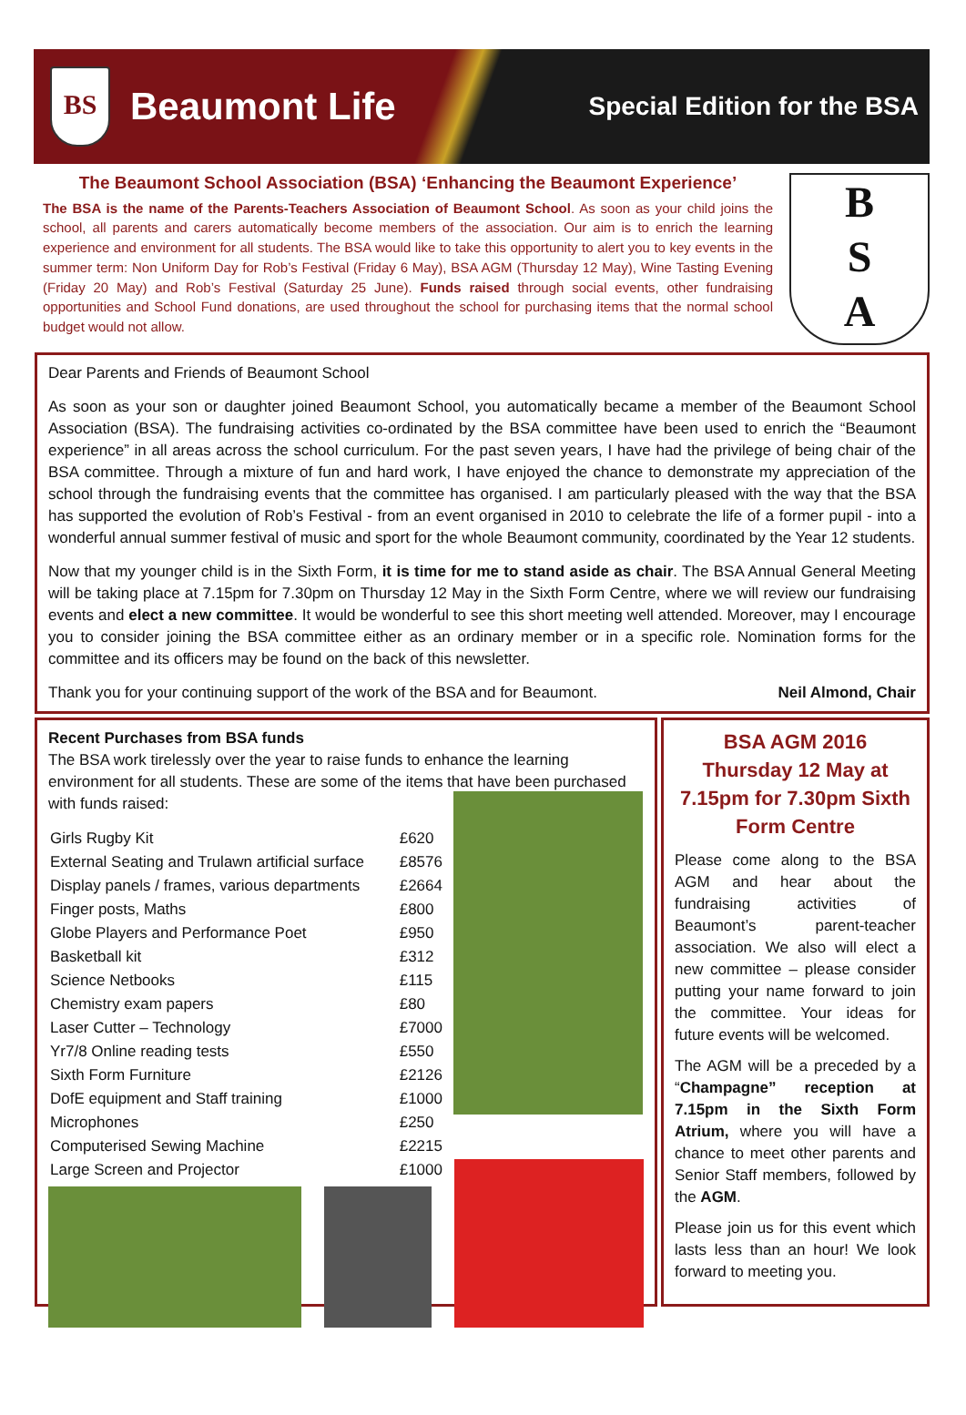BS
Beaumont Life
Special Edition for the BSA
The Beaumont School Association (BSA) ‘Enhancing the Beaumont Experience’
The BSA is the name of the Parents-Teachers Association of Beaumont School. As soon as your child joins the school, all parents and carers automatically become members of the association. Our aim is to enrich the learning experience and environment for all students. The BSA would like to take this opportunity to alert you to key events in the summer term: Non Uniform Day for Rob’s Festival (Friday 6 May), BSA AGM (Thursday 12 May), Wine Tasting Evening (Friday 20 May) and Rob’s Festival (Saturday 25 June). Funds raised through social events, other fundraising opportunities and School Fund donations, are used throughout the school for purchasing items that the normal school budget would not allow.
B
S
A
Dear Parents and Friends of Beaumont School
As soon as your son or daughter joined Beaumont School, you automatically became a member of the Beaumont School Association (BSA). The fundraising activities co-ordinated by the BSA committee have been used to enrich the “Beaumont experience” in all areas across the school curriculum. For the past seven years, I have had the privilege of being chair of the BSA committee. Through a mixture of fun and hard work, I have enjoyed the chance to demonstrate my appreciation of the school through the fundraising events that the committee has organised. I am particularly pleased with the way that the BSA has supported the evolution of Rob’s Festival - from an event organised in 2010 to celebrate the life of a former pupil - into a wonderful annual summer festival of music and sport for the whole Beaumont community, coordinated by the Year 12 students.
Now that my younger child is in the Sixth Form, it is time for me to stand aside as chair. The BSA Annual General Meeting will be taking place at 7.15pm for 7.30pm on Thursday 12 May in the Sixth Form Centre, where we will review our fundraising events and elect a new committee. It would be wonderful to see this short meeting well attended. Moreover, may I encourage you to consider joining the BSA committee either as an ordinary member or in a specific role. Nomination forms for the committee and its officers may be found on the back of this newsletter.
Thank you for your continuing support of the work of the BSA and for Beaumont. Neil Almond, Chair
Recent Purchases from BSA funds
The BSA work tirelessly over the year to raise funds to enhance the learning environment for all students. These are some of the items that have been purchased with funds raised:
| Girls Rugby Kit | £620 |
| External Seating and Trulawn artificial surface | £8576 |
| Display panels / frames, various departments | £2664 |
| Finger posts, Maths | £800 |
| Globe Players and Performance Poet | £950 |
| Basketball kit | £312 |
| Science Netbooks | £115 |
| Chemistry exam papers | £80 |
| Laser Cutter – Technology | £7000 |
| Yr7/8 Online reading tests | £550 |
| Sixth Form Furniture | £2126 |
| DofE equipment and Staff training | £1000 |
| Microphones | £250 |
| Computerised Sewing Machine | £2215 |
| Large Screen and Projector | £1000 |
BSA AGM 2016
Thursday 12 May at 7.15pm for 7.30pm Sixth Form Centre
Please come along to the BSA AGM and hear about the fundraising activities of Beaumont’s parent-teacher association. We also will elect a new committee – please consider putting your name forward to join the committee. Your ideas for future events will be welcomed.
The AGM will be a preceded by a “Champagne” reception at 7.15pm in the Sixth Form Atrium, where you will have a chance to meet other parents and Senior Staff members, followed by the AGM.
Please join us for this event which lasts less than an hour! We look forward to meeting you.